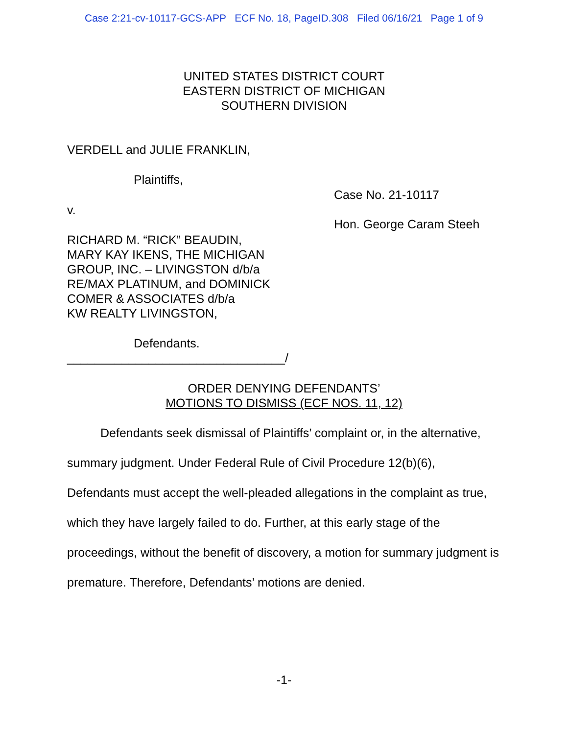Case 2:21-cv-10117-GCS-APP ECF No. 18, PageID.308 Filed 06/16/21 Page 1 of 9
UNITED STATES DISTRICT COURT
EASTERN DISTRICT OF MICHIGAN
SOUTHERN DIVISION
VERDELL and JULIE FRANKLIN,
Plaintiffs,
v.
RICHARD M. “RICK” BEAUDIN,
MARY KAY IKENS, THE MICHIGAN
GROUP, INC. – LIVINGSTON d/b/a
RE/MAX PLATINUM, and DOMINICK
COMER & ASSOCIATES d/b/a
KW REALTY LIVINGSTON,
Defendants.
________________________________/
Case No. 21-10117
Hon. George Caram Steeh
ORDER DENYING DEFENDANTS’
MOTIONS TO DISMISS (ECF NOS. 11, 12)
Defendants seek dismissal of Plaintiffs’ complaint or, in the alternative, summary judgment. Under Federal Rule of Civil Procedure 12(b)(6), Defendants must accept the well-pleaded allegations in the complaint as true, which they have largely failed to do. Further, at this early stage of the proceedings, without the benefit of discovery, a motion for summary judgment is premature. Therefore, Defendants’ motions are denied.
-1-